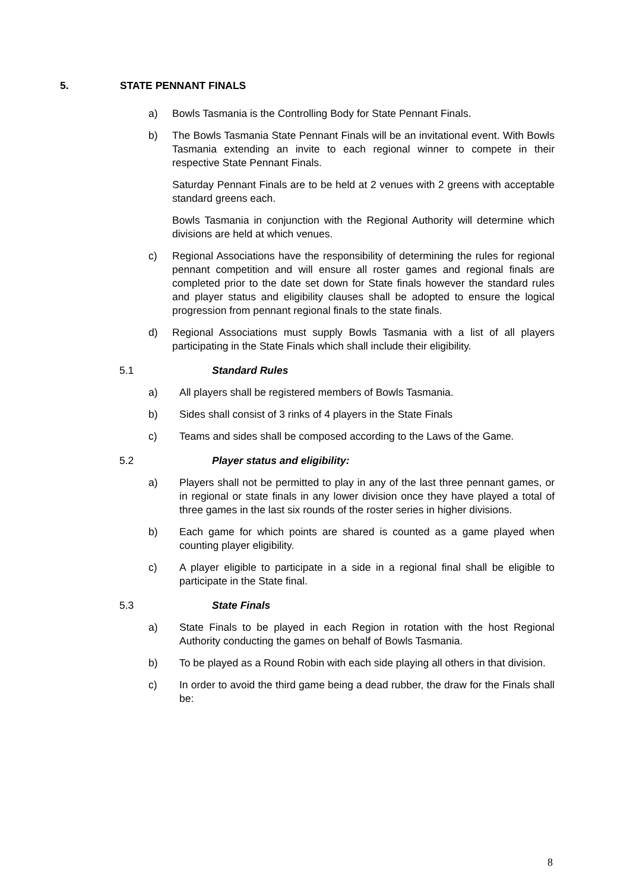5. STATE PENNANT FINALS
a) Bowls Tasmania is the Controlling Body for State Pennant Finals.
b) The Bowls Tasmania State Pennant Finals will be an invitational event. With Bowls Tasmania extending an invite to each regional winner to compete in their respective State Pennant Finals.
Saturday Pennant Finals are to be held at 2 venues with 2 greens with acceptable standard greens each.
Bowls Tasmania in conjunction with the Regional Authority will determine which divisions are held at which venues.
c) Regional Associations have the responsibility of determining the rules for regional pennant competition and will ensure all roster games and regional finals are completed prior to the date set down for State finals however the standard rules and player status and eligibility clauses shall be adopted to ensure the logical progression from pennant regional finals to the state finals.
d) Regional Associations must supply Bowls Tasmania with a list of all players participating in the State Finals which shall include their eligibility.
5.1 Standard Rules
a) All players shall be registered members of Bowls Tasmania.
b) Sides shall consist of 3 rinks of 4 players in the State Finals
c) Teams and sides shall be composed according to the Laws of the Game.
5.2 Player status and eligibility:
a) Players shall not be permitted to play in any of the last three pennant games, or in regional or state finals in any lower division once they have played a total of three games in the last six rounds of the roster series in higher divisions.
b) Each game for which points are shared is counted as a game played when counting player eligibility.
c) A player eligible to participate in a side in a regional final shall be eligible to participate in the State final.
5.3 State Finals
a) State Finals to be played in each Region in rotation with the host Regional Authority conducting the games on behalf of Bowls Tasmania.
b) To be played as a Round Robin with each side playing all others in that division.
c) In order to avoid the third game being a dead rubber, the draw for the Finals shall be:
8